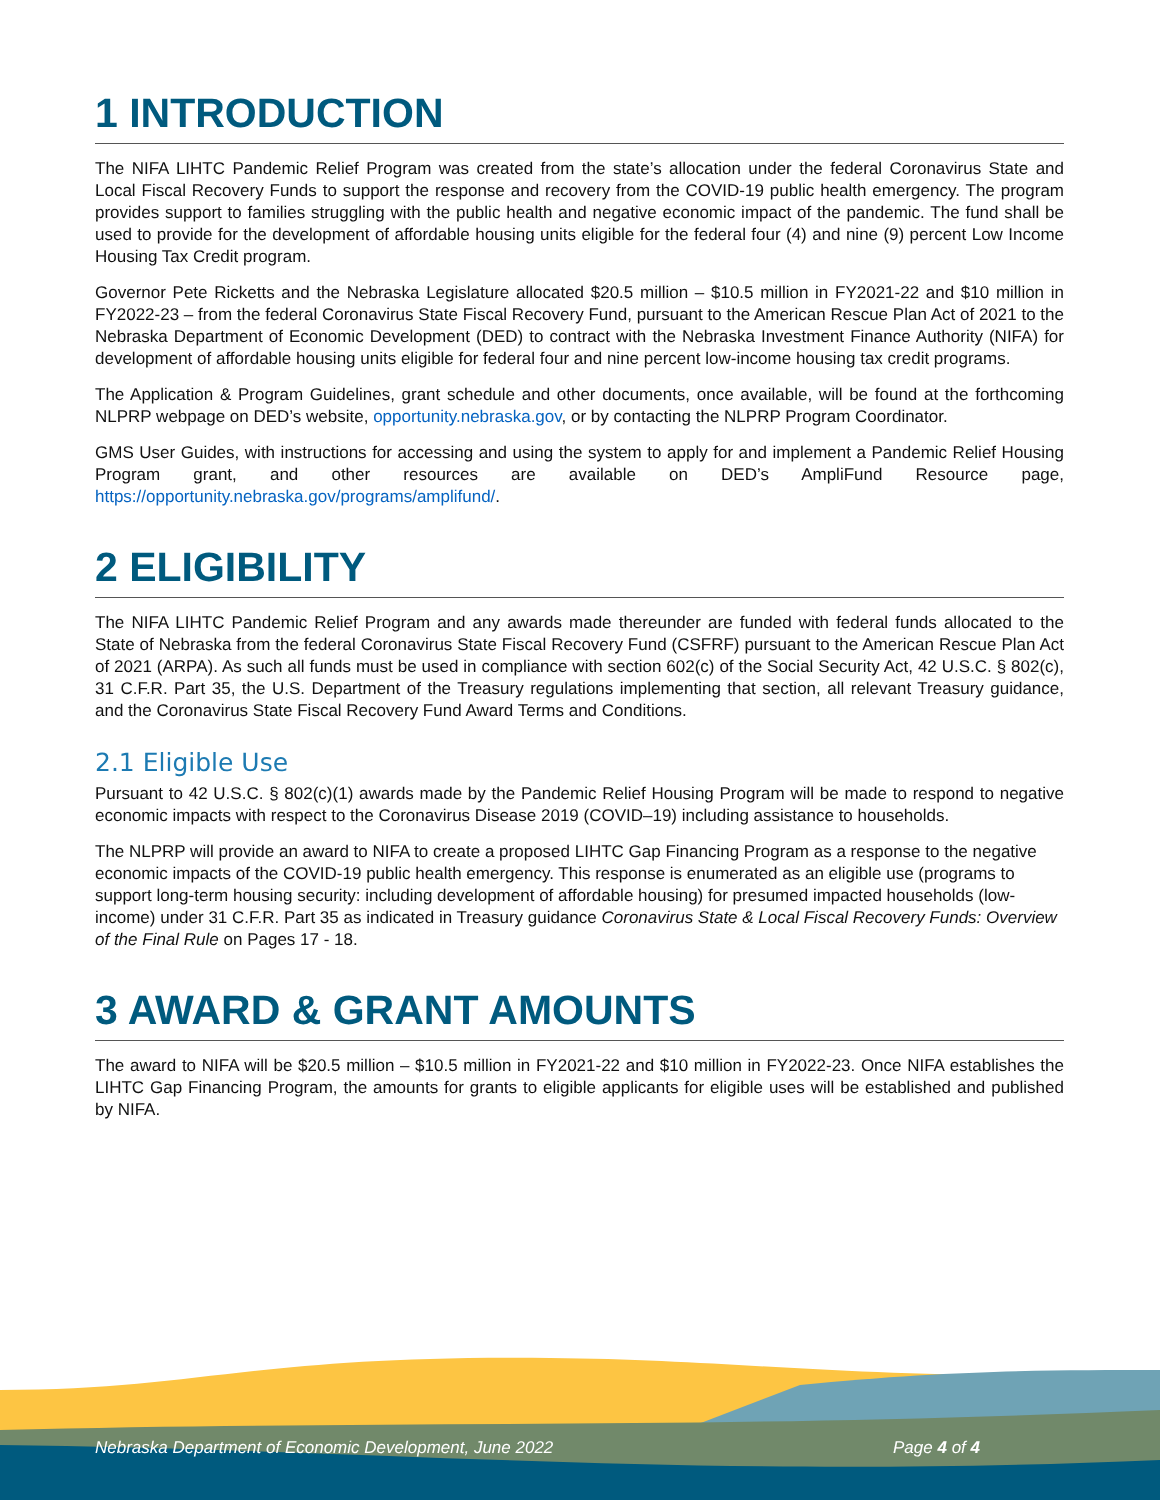1 INTRODUCTION
The NIFA LIHTC Pandemic Relief Program was created from the state’s allocation under the federal Coronavirus State and Local Fiscal Recovery Funds to support the response and recovery from the COVID-19 public health emergency. The program provides support to families struggling with the public health and negative economic impact of the pandemic. The fund shall be used to provide for the development of affordable housing units eligible for the federal four (4) and nine (9) percent Low Income Housing Tax Credit program.
Governor Pete Ricketts and the Nebraska Legislature allocated $20.5 million – $10.5 million in FY2021-22 and $10 million in FY2022-23 – from the federal Coronavirus State Fiscal Recovery Fund, pursuant to the American Rescue Plan Act of 2021 to the Nebraska Department of Economic Development (DED) to contract with the Nebraska Investment Finance Authority (NIFA) for development of affordable housing units eligible for federal four and nine percent low-income housing tax credit programs.
The Application & Program Guidelines, grant schedule and other documents, once available, will be found at the forthcoming NLPRP webpage on DED’s website, opportunity.nebraska.gov, or by contacting the NLPRP Program Coordinator.
GMS User Guides, with instructions for accessing and using the system to apply for and implement a Pandemic Relief Housing Program grant, and other resources are available on DED’s AmpliFund Resource page, https://opportunity.nebraska.gov/programs/amplifund/.
2 ELIGIBILITY
The NIFA LIHTC Pandemic Relief Program and any awards made thereunder are funded with federal funds allocated to the State of Nebraska from the federal Coronavirus State Fiscal Recovery Fund (CSFRF) pursuant to the American Rescue Plan Act of 2021 (ARPA). As such all funds must be used in compliance with section 602(c) of the Social Security Act, 42 U.S.C. § 802(c), 31 C.F.R. Part 35, the U.S. Department of the Treasury regulations implementing that section, all relevant Treasury guidance, and the Coronavirus State Fiscal Recovery Fund Award Terms and Conditions.
2.1 Eligible Use
Pursuant to 42 U.S.C. § 802(c)(1) awards made by the Pandemic Relief Housing Program will be made to respond to negative economic impacts with respect to the Coronavirus Disease 2019 (COVID–19) including assistance to households.
The NLPRP will provide an award to NIFA to create a proposed LIHTC Gap Financing Program as a response to the negative economic impacts of the COVID-19 public health emergency. This response is enumerated as an eligible use (programs to support long-term housing security: including development of affordable housing) for presumed impacted households (low-income) under 31 C.F.R. Part 35 as indicated in Treasury guidance Coronavirus State & Local Fiscal Recovery Funds: Overview of the Final Rule on Pages 17 - 18.
3 AWARD & GRANT AMOUNTS
The award to NIFA will be $20.5 million – $10.5 million in FY2021-22 and $10 million in FY2022-23. Once NIFA establishes the LIHTC Gap Financing Program, the amounts for grants to eligible applicants for eligible uses will be established and published by NIFA.
Nebraska Department of Economic Development, June 2022 Page 4 of 4